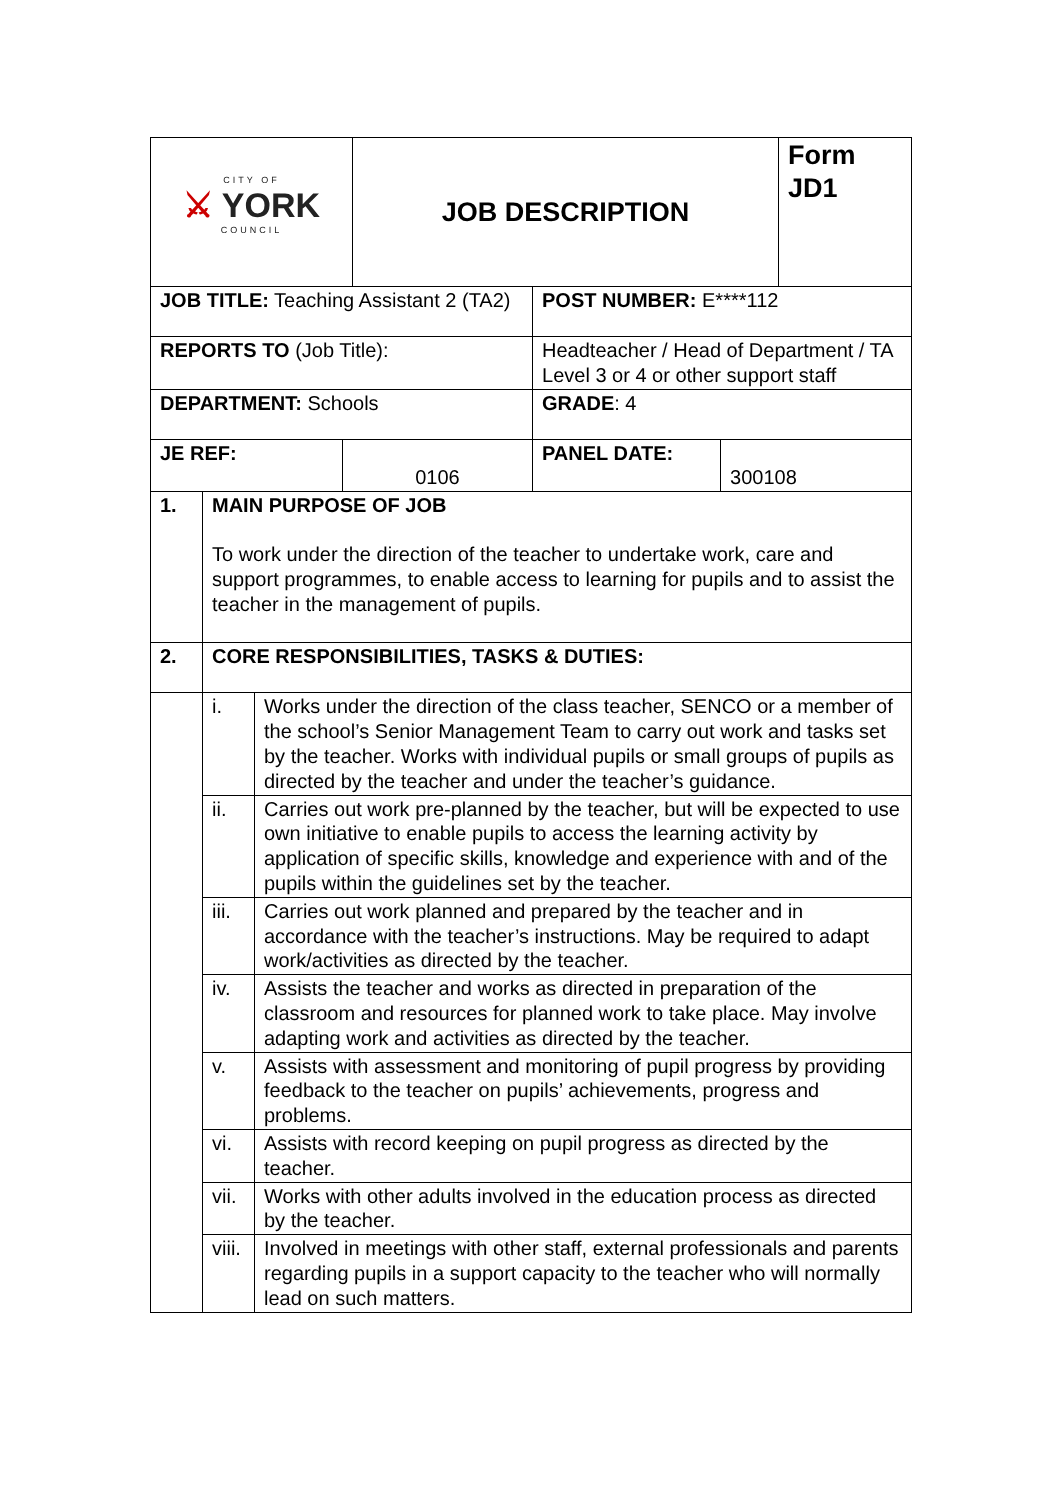| CITY OF ⚔ YORK COUNCIL | | | | JOB DESCRIPTION | | | Form JD1 |
| JOB TITLE: Teaching Assistant 2 (TA2) | | | | | POST NUMBER: E****112 | | |
| REPORTS TO (Job Title): | | | | | Headteacher / Head of Department / TA Level 3 or 4 or other support staff | | |
| DEPARTMENT: Schools | | | | | GRADE : 4 | | |
| JE REF: | | | 0106 | | PANEL DATE: | 300108 | |
| 1. | MAIN PURPOSE OF JOB To work under the direction of the teacher to undertake work, care and support programmes, to enable access to learning for pupils and to assist the teacher in the management of pupils. | | | | | | |
| 2. | CORE RESPONSIBILITIES, TASKS & DUTIES: | | | | | | |
| | i. | Works under the direction of the class teacher, SENCO or a member of the school’s Senior Management Team to carry out work and tasks set by the teacher. Works with individual pupils or small groups of pupils as directed by the teacher and under the teacher’s guidance. | | | | | |
| | ii. | Carries out work pre-planned by the teacher, but will be expected to use own initiative to enable pupils to access the learning activity by application of specific skills, knowledge and experience with and of the pupils within the guidelines set by the teacher. | | | | | |
| | iii. | Carries out work planned and prepared by the teacher and in accordance with the teacher’s instructions. May be required to adapt work/activities as directed by the teacher. | | | | | |
| | iv. | Assists the teacher and works as directed in preparation of the classroom and resources for planned work to take place. May involve adapting work and activities as directed by the teacher. | | | | | |
| | v. | Assists with assessment and monitoring of pupil progress by providing feedback to the teacher on pupils’ achievements, progress and problems. | | | | | |
| | vi. | Assists with record keeping on pupil progress as directed by the teacher. | | | | | |
| | vii. | Works with other adults involved in the education process as directed by the teacher. | | | | | |
| | viii. | Involved in meetings with other staff, external professionals and parents regarding pupils in a support capacity to the teacher who will normally lead on such matters. | | | | | |